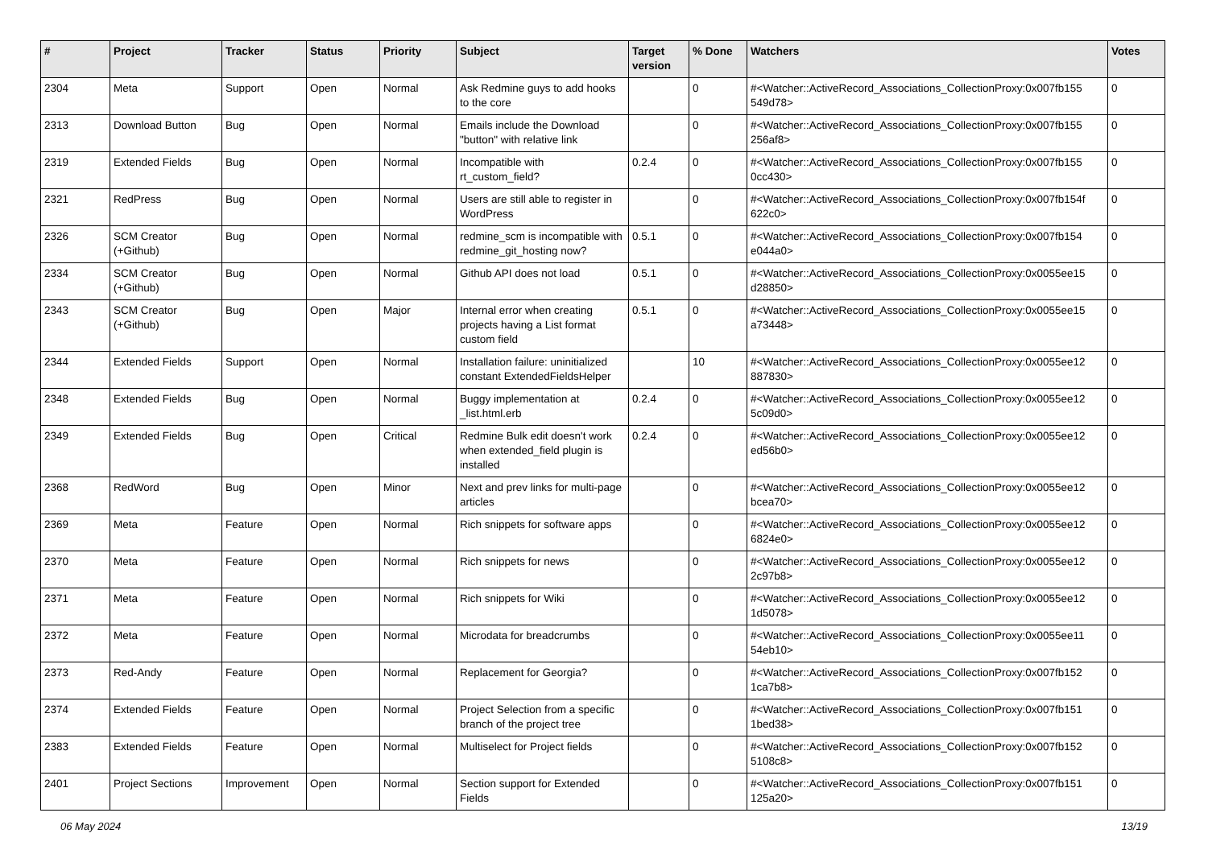| # | Project | Tracker | Status | Priority | Subject | Target version | % Done | Watchers | Votes |
| --- | --- | --- | --- | --- | --- | --- | --- | --- | --- |
| 2304 | Meta | Support | Open | Normal | Ask Redmine guys to add hooks to the core | | 0 | #<Watcher::ActiveRecord_Associations_CollectionProxy:0x007fb155 549d78> | 0 |
| 2313 | Download Button | Bug | Open | Normal | Emails include the Download "button" with relative link | | 0 | #<Watcher::ActiveRecord_Associations_CollectionProxy:0x007fb155 256af8> | 0 |
| 2319 | Extended Fields | Bug | Open | Normal | Incompatible with rt_custom_field? | 0.2.4 | 0 | #<Watcher::ActiveRecord_Associations_CollectionProxy:0x007fb155 0cc430> | 0 |
| 2321 | RedPress | Bug | Open | Normal | Users are still able to register in WordPress | | 0 | #<Watcher::ActiveRecord_Associations_CollectionProxy:0x007fb154f 622c0> | 0 |
| 2326 | SCM Creator (+Github) | Bug | Open | Normal | redmine_scm is incompatible with redmine_git_hosting now? | 0.5.1 | 0 | #<Watcher::ActiveRecord_Associations_CollectionProxy:0x007fb154 e044a0> | 0 |
| 2334 | SCM Creator (+Github) | Bug | Open | Normal | Github API does not load | 0.5.1 | 0 | #<Watcher::ActiveRecord_Associations_CollectionProxy:0x0055ee15 d28850> | 0 |
| 2343 | SCM Creator (+Github) | Bug | Open | Major | Internal error when creating projects having a List format custom field | 0.5.1 | 0 | #<Watcher::ActiveRecord_Associations_CollectionProxy:0x0055ee15 a73448> | 0 |
| 2344 | Extended Fields | Support | Open | Normal | Installation failure: uninitialized constant ExtendedFieldsHelper | | 10 | #<Watcher::ActiveRecord_Associations_CollectionProxy:0x0055ee12 887830> | 0 |
| 2348 | Extended Fields | Bug | Open | Normal | Buggy implementation at _list.html.erb | 0.2.4 | 0 | #<Watcher::ActiveRecord_Associations_CollectionProxy:0x0055ee12 5c09d0> | 0 |
| 2349 | Extended Fields | Bug | Open | Critical | Redmine Bulk edit doesn't work when extended_field plugin is installed | 0.2.4 | 0 | #<Watcher::ActiveRecord_Associations_CollectionProxy:0x0055ee12 ed56b0> | 0 |
| 2368 | RedWord | Bug | Open | Minor | Next and prev links for multi-page articles | | 0 | #<Watcher::ActiveRecord_Associations_CollectionProxy:0x0055ee12 bcea70> | 0 |
| 2369 | Meta | Feature | Open | Normal | Rich snippets for software apps | | 0 | #<Watcher::ActiveRecord_Associations_CollectionProxy:0x0055ee12 6824e0> | 0 |
| 2370 | Meta | Feature | Open | Normal | Rich snippets for news | | 0 | #<Watcher::ActiveRecord_Associations_CollectionProxy:0x0055ee12 2c97b8> | 0 |
| 2371 | Meta | Feature | Open | Normal | Rich snippets for Wiki | | 0 | #<Watcher::ActiveRecord_Associations_CollectionProxy:0x0055ee12 1d5078> | 0 |
| 2372 | Meta | Feature | Open | Normal | Microdata for breadcrumbs | | 0 | #<Watcher::ActiveRecord_Associations_CollectionProxy:0x0055ee11 54eb10> | 0 |
| 2373 | Red-Andy | Feature | Open | Normal | Replacement for Georgia? | | 0 | #<Watcher::ActiveRecord_Associations_CollectionProxy:0x007fb152 1ca7b8> | 0 |
| 2374 | Extended Fields | Feature | Open | Normal | Project Selection from a specific branch of the project tree | | 0 | #<Watcher::ActiveRecord_Associations_CollectionProxy:0x007fb151 1bed38> | 0 |
| 2383 | Extended Fields | Feature | Open | Normal | Multiselect for Project fields | | 0 | #<Watcher::ActiveRecord_Associations_CollectionProxy:0x007fb152 5108c8> | 0 |
| 2401 | Project Sections | Improvement | Open | Normal | Section support for Extended Fields | | 0 | #<Watcher::ActiveRecord_Associations_CollectionProxy:0x007fb151 125a20> | 0 |
06 May 2024 13/19